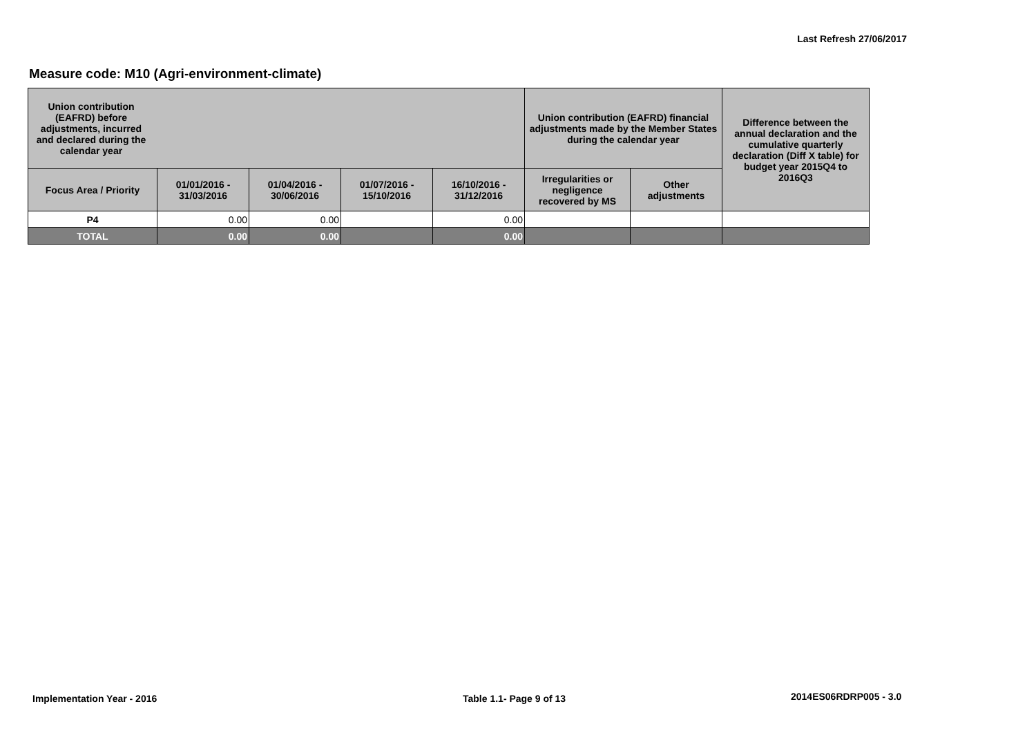Last Refresh 27/06/2017
Measure code: M10 (Agri-environment-climate)
| Union contribution (EAFRD) before adjustments, incurred and declared during the calendar year | | | | | Union contribution (EAFRD) financial adjustments made by the Member States during the calendar year | | Difference between the annual declaration and the cumulative quarterly declaration (Diff X table) for budget year 2015Q4 to 2016Q3 |
| --- | --- | --- | --- | --- | --- | --- | --- |
| Focus Area / Priority | 01/01/2016 - 31/03/2016 | 01/04/2016 - 30/06/2016 | 01/07/2016 - 15/10/2016 | 16/10/2016 - 31/12/2016 | Irregularities or negligence recovered by MS | Other adjustments | |
| P4 | 0.00 | 0.00 | | 0.00 | | | |
| TOTAL | 0.00 | 0.00 | | 0.00 | | | |
Implementation Year - 2016 Table 1.1- Page 9 of 13 2014ES06RDRP005 - 3.0